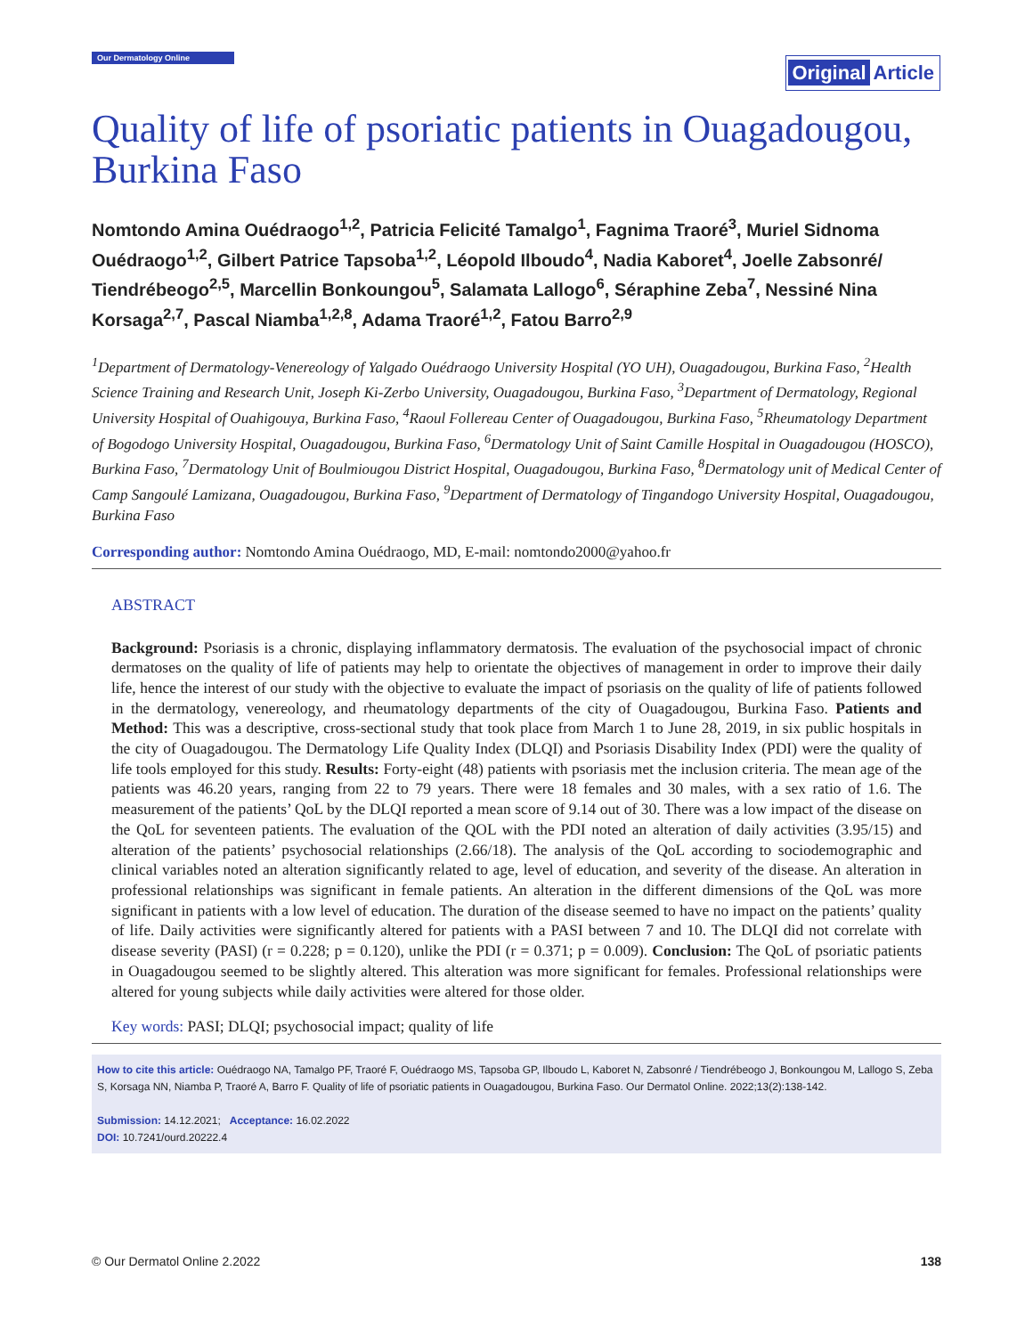Our Dermatology Online Original Article
Quality of life of psoriatic patients in Ouagadougou, Burkina Faso
Nomtondo Amina Ouédraogo<sup>1,2</sup>, Patricia Felicité Tamalgo<sup>1</sup>, Fagnima Traoré<sup>3</sup>, Muriel Sidnoma Ouédraogo<sup>1,2</sup>, Gilbert Patrice Tapsoba<sup>1,2</sup>, Léopold Ilboudo<sup>4</sup>, Nadia Kaboret<sup>4</sup>, Joelle Zabsonré/ Tiendrébeogo<sup>2,5</sup>, Marcellin Bonkoungou<sup>5</sup>, Salamata Lallogo<sup>6</sup>, Séraphine Zeba<sup>7</sup>, Nessiné Nina Korsaga<sup>2,7</sup>, Pascal Niamba<sup>1,2,8</sup>, Adama Traoré<sup>1,2</sup>, Fatou Barro<sup>2,9</sup>
<sup>1</sup> Department of Dermatology-Venereology of Yalgado Ouédraogo University Hospital (YO UH), Ouagadougou, Burkina Faso, <sup>2</sup>Health Science Training and Research Unit, Joseph Ki-Zerbo University, Ouagadougou, Burkina Faso, <sup>3</sup>Department of Dermatology, Regional University Hospital of Ouahigouya, Burkina Faso, <sup>4</sup>Raoul Follereau Center of Ouagadougou, Burkina Faso, <sup>5</sup>Rheumatology Department of Bogodogo University Hospital, Ouagadougou, Burkina Faso, <sup>6</sup>Dermatology Unit of Saint Camille Hospital in Ouagadougou (HOSCO), Burkina Faso, <sup>7</sup>Dermatology Unit of Boulmiougou District Hospital, Ouagadougou, Burkina Faso, <sup>8</sup>Dermatology unit of Medical Center of Camp Sangoulé Lamizana, Ouagadougou, Burkina Faso, <sup>9</sup>Department of Dermatology of Tingandogo University Hospital, Ouagadougou, Burkina Faso
Corresponding author: Nomtondo Amina Ouédraogo, MD, E-mail: nomtondo2000@yahoo.fr
ABSTRACT
Background: Psoriasis is a chronic, displaying inflammatory dermatosis. The evaluation of the psychosocial impact of chronic dermatoses on the quality of life of patients may help to orientate the objectives of management in order to improve their daily life, hence the interest of our study with the objective to evaluate the impact of psoriasis on the quality of life of patients followed in the dermatology, venereology, and rheumatology departments of the city of Ouagadougou, Burkina Faso. Patients and Method: This was a descriptive, cross-sectional study that took place from March 1 to June 28, 2019, in six public hospitals in the city of Ouagadougou. The Dermatology Life Quality Index (DLQI) and Psoriasis Disability Index (PDI) were the quality of life tools employed for this study. Results: Forty-eight (48) patients with psoriasis met the inclusion criteria. The mean age of the patients was 46.20 years, ranging from 22 to 79 years. There were 18 females and 30 males, with a sex ratio of 1.6. The measurement of the patients’ QoL by the DLQI reported a mean score of 9.14 out of 30. There was a low impact of the disease on the QoL for seventeen patients. The evaluation of the QOL with the PDI noted an alteration of daily activities (3.95/15) and alteration of the patients’ psychosocial relationships (2.66/18). The analysis of the QoL according to sociodemographic and clinical variables noted an alteration significantly related to age, level of education, and severity of the disease. An alteration in professional relationships was significant in female patients. An alteration in the different dimensions of the QoL was more significant in patients with a low level of education. The duration of the disease seemed to have no impact on the patients’ quality of life. Daily activities were significantly altered for patients with a PASI between 7 and 10. The DLQI did not correlate with disease severity (PASI) (r = 0.228; p = 0.120), unlike the PDI (r = 0.371; p = 0.009). Conclusion: The QoL of psoriatic patients in Ouagadougou seemed to be slightly altered. This alteration was more significant for females. Professional relationships were altered for young subjects while daily activities were altered for those older.
Key words: PASI; DLQI; psychosocial impact; quality of life
How to cite this article: Ouédraogo NA, Tamalgo PF, Traoré F, Ouédraogo MS, Tapsoba GP, Ilboudo L, Kaboret N, Zabsonré / Tiendrébeogo J, Bonkoungou M, Lallogo S, Zeba S, Korsaga NN, Niamba P, Traoré A, Barro F. Quality of life of psoriatic patients in Ouagadougou, Burkina Faso. Our Dermatol Online. 2022;13(2):138-142.
Submission: 14.12.2021; Acceptance: 16.02.2022
DOI: 10.7241/ourd.20222.4
© Our Dermatol Online 2.2022 138